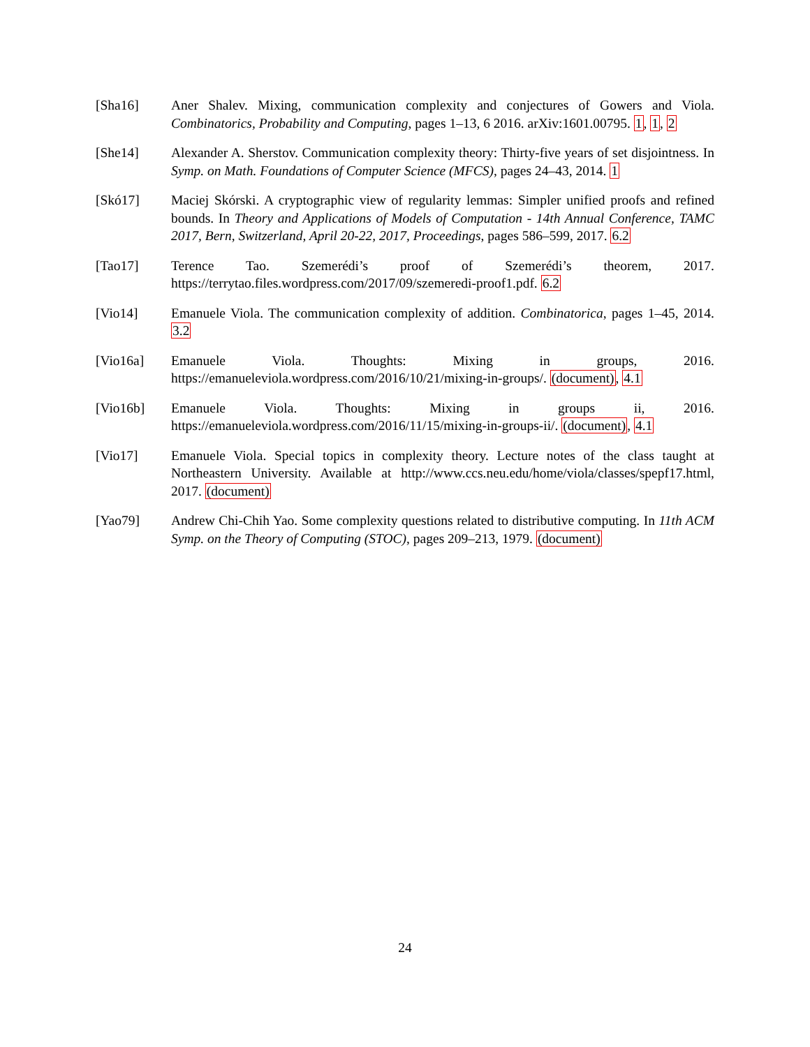[Sha16] Aner Shalev. Mixing, communication complexity and conjectures of Gowers and Viola. Combinatorics, Probability and Computing, pages 1–13, 6 2016. arXiv:1601.00795. 1, 1, 2
[She14] Alexander A. Sherstov. Communication complexity theory: Thirty-five years of set disjointness. In Symp. on Math. Foundations of Computer Science (MFCS), pages 24–43, 2014. 1
[Skó17] Maciej Skórski. A cryptographic view of regularity lemmas: Simpler unified proofs and refined bounds. In Theory and Applications of Models of Computation - 14th Annual Conference, TAMC 2017, Bern, Switzerland, April 20-22, 2017, Proceedings, pages 586–599, 2017. 6.2
[Tao17] Terence Tao. Szemerédi’s proof of Szemerédi’s theorem, 2017. https://terrytao.files.wordpress.com/2017/09/szemeredi-proof1.pdf. 6.2
[Vio14] Emanuele Viola. The communication complexity of addition. Combinatorica, pages 1–45, 2014. 3.2
[Vio16a] Emanuele Viola. Thoughts: Mixing in groups, 2016. https://emanueleviola.wordpress.com/2016/10/21/mixing-in-groups/. (document), 4.1
[Vio16b] Emanuele Viola. Thoughts: Mixing in groups ii, 2016. https://emanueleviola.wordpress.com/2016/11/15/mixing-in-groups-ii/. (document), 4.1
[Vio17] Emanuele Viola. Special topics in complexity theory. Lecture notes of the class taught at Northeastern University. Available at http://www.ccs.neu.edu/home/viola/classes/spepf17.html, 2017. (document)
[Yao79] Andrew Chi-Chih Yao. Some complexity questions related to distributive computing. In 11th ACM Symp. on the Theory of Computing (STOC), pages 209–213, 1979. (document)
24